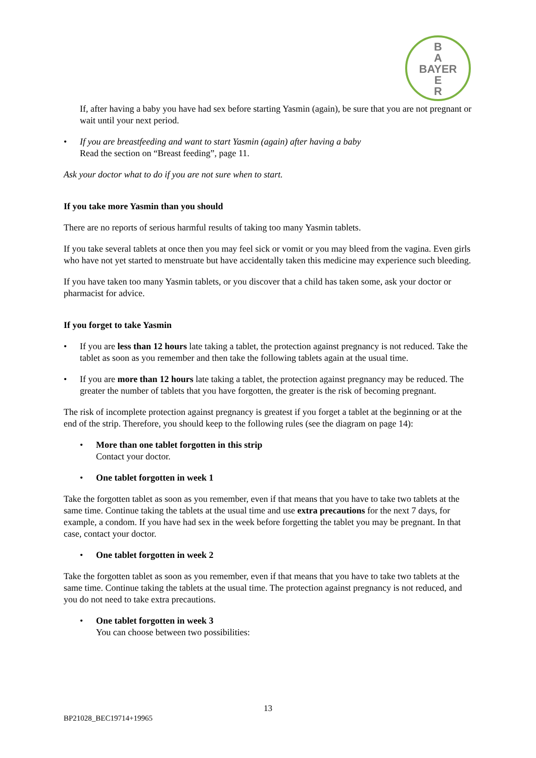B
A
BAYER
E
R
If, after having a baby you have had sex before starting Yasmin (again), be sure that you are not pregnant or wait until your next period.
• If you are breastfeeding and want to start Yasmin (again) after having a baby
Read the section on “Breast feeding”, page 11.
Ask your doctor what to do if you are not sure when to start.
If you take more Yasmin than you should
There are no reports of serious harmful results of taking too many Yasmin tablets.
If you take several tablets at once then you may feel sick or vomit or you may bleed from the vagina. Even girls who have not yet started to menstruate but have accidentally taken this medicine may experience such bleeding.
If you have taken too many Yasmin tablets, or you discover that a child has taken some, ask your doctor or pharmacist for advice.
If you forget to take Yasmin
• If you are less than 12 hours late taking a tablet, the protection against pregnancy is not reduced. Take the tablet as soon as you remember and then take the following tablets again at the usual time.
• If you are more than 12 hours late taking a tablet, the protection against pregnancy may be reduced. The greater the number of tablets that you have forgotten, the greater is the risk of becoming pregnant.
The risk of incomplete protection against pregnancy is greatest if you forget a tablet at the beginning or at the end of the strip. Therefore, you should keep to the following rules (see the diagram on page 14):
• More than one tablet forgotten in this strip
Contact your doctor.
• One tablet forgotten in week 1
Take the forgotten tablet as soon as you remember, even if that means that you have to take two tablets at the same time. Continue taking the tablets at the usual time and use extra precautions for the next 7 days, for example, a condom. If you have had sex in the week before forgetting the tablet you may be pregnant. In that case, contact your doctor.
• One tablet forgotten in week 2
Take the forgotten tablet as soon as you remember, even if that means that you have to take two tablets at the same time. Continue taking the tablets at the usual time. The protection against pregnancy is not reduced, and you do not need to take extra precautions.
• One tablet forgotten in week 3
You can choose between two possibilities:
13
BP21028_BEC19714+19965